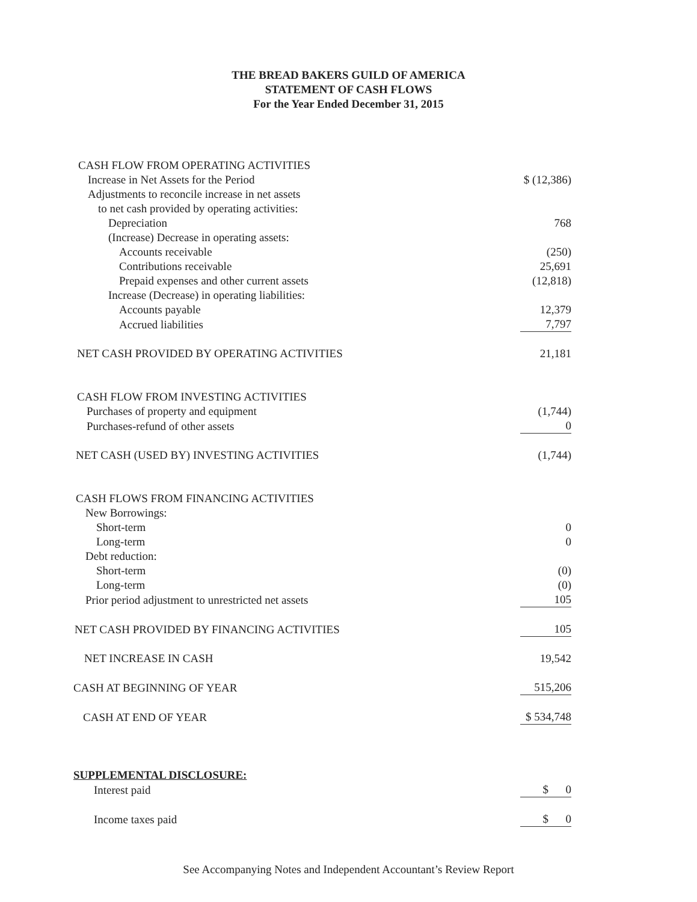THE BREAD BAKERS GUILD OF AMERICA
STATEMENT OF CASH FLOWS
For the Year Ended December 31, 2015
| CASH FLOW FROM OPERATING ACTIVITIES | |
| Increase in Net Assets for the Period | $ (12,386) |
| Adjustments to reconcile increase in net assets | |
| to net cash provided by operating activities: | |
| Depreciation | 768 |
| (Increase) Decrease in operating assets: | |
| Accounts receivable | (250) |
| Contributions receivable | 25,691 |
| Prepaid expenses and other current assets | (12,818) |
| Increase (Decrease) in operating liabilities: | |
| Accounts payable | 12,379 |
| Accrued liabilities | 7,797 |
| NET CASH PROVIDED BY OPERATING ACTIVITIES | 21,181 |
| CASH FLOW FROM INVESTING ACTIVITIES | |
| Purchases of property and equipment | (1,744) |
| Purchases-refund of other assets | 0 |
| NET CASH (USED BY) INVESTING ACTIVITIES | (1,744) |
| CASH FLOWS FROM FINANCING ACTIVITIES | |
| New Borrowings: | |
| Short-term | 0 |
| Long-term | 0 |
| Debt reduction: | |
| Short-term | (0) |
| Long-term | (0) |
| Prior period adjustment to unrestricted net assets | 105 |
| NET CASH PROVIDED BY FINANCING ACTIVITIES | 105 |
| NET INCREASE IN CASH | 19,542 |
| CASH AT BEGINNING OF YEAR | 515,206 |
| CASH AT END OF YEAR | $ 534,748 |
| SUPPLEMENTAL DISCLOSURE: | |
| Interest paid | $ 0 |
| Income taxes paid | $ 0 |
See Accompanying Notes and Independent Accountant’s Review Report